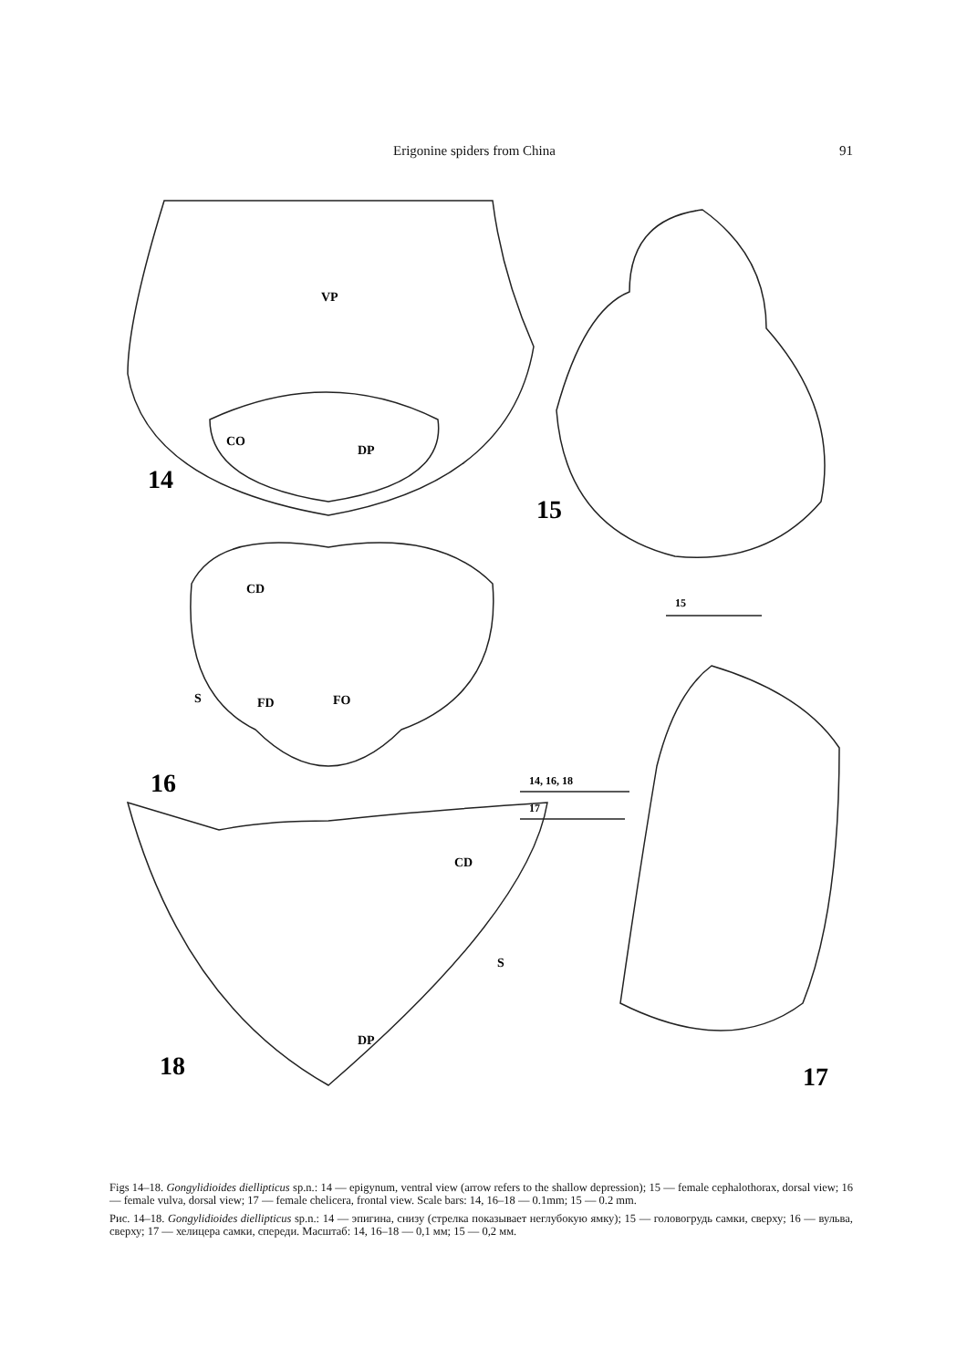Erigonine spiders from China 91
VP
CO
DP
CD
S
FD
FO
CD
S
DP
15
14, 16, 18
17
14
15
16
17
18
Figs 14–18. Gongylidioides diellipticus sp.n.: 14 — epigynum, ventral view (arrow refers to the shallow depression); 15 — female cephalothorax, dorsal view; 16 — female vulva, dorsal view; 17 — female chelicera, frontal view. Scale bars: 14, 16–18 — 0.1mm; 15 — 0.2 mm.
Рис. 14–18. Gongylidioides diellipticus sp.n.: 14 — эпигина, снизу (стрелка показывает неглубокую ямку); 15 — головогрудь самки, сверху; 16 — вульва, сверху; 17 — хелицера самки, спереди. Масштаб: 14, 16–18 — 0,1 мм; 15 — 0,2 мм.